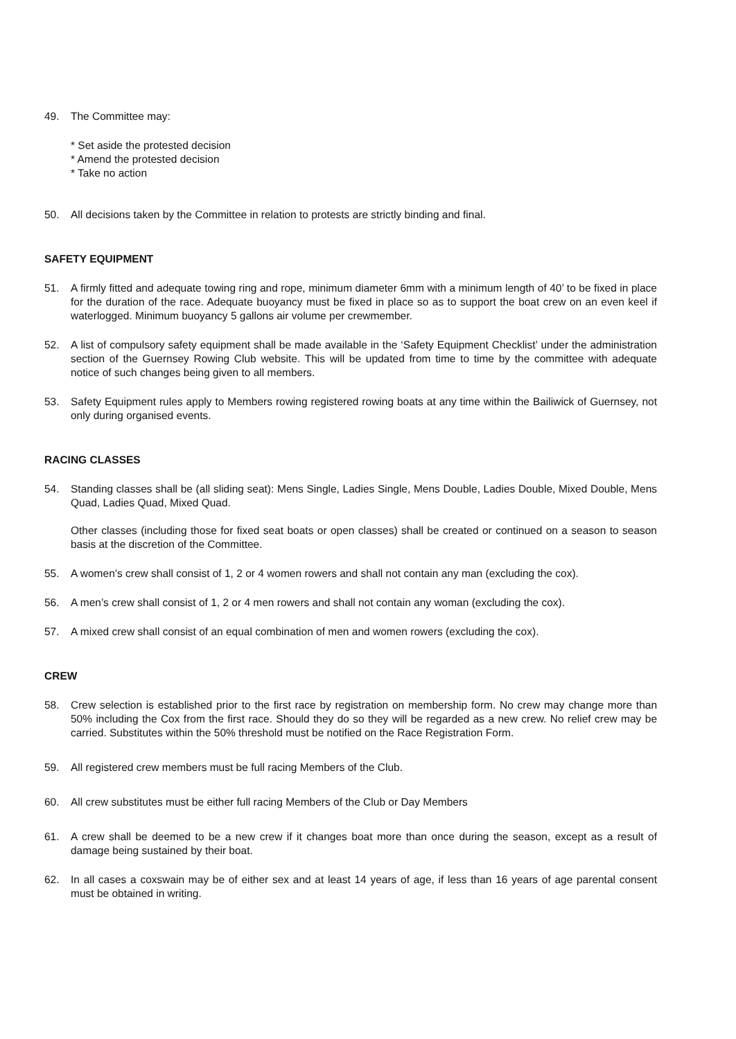49. The Committee may:
* Set aside the protested decision
* Amend the protested decision
* Take no action
50. All decisions taken by the Committee in relation to protests are strictly binding and final.
SAFETY EQUIPMENT
51. A firmly fitted and adequate towing ring and rope, minimum diameter 6mm with a minimum length of 40’ to be fixed in place for the duration of the race. Adequate buoyancy must be fixed in place so as to support the boat crew on an even keel if waterlogged. Minimum buoyancy 5 gallons air volume per crewmember.
52. A list of compulsory safety equipment shall be made available in the ‘Safety Equipment Checklist’ under the administration section of the Guernsey Rowing Club website. This will be updated from time to time by the committee with adequate notice of such changes being given to all members.
53. Safety Equipment rules apply to Members rowing registered rowing boats at any time within the Bailiwick of Guernsey, not only during organised events.
RACING CLASSES
54. Standing classes shall be (all sliding seat): Mens Single, Ladies Single, Mens Double, Ladies Double, Mixed Double, Mens Quad, Ladies Quad, Mixed Quad.
Other classes (including those for fixed seat boats or open classes) shall be created or continued on a season to season basis at the discretion of the Committee.
55. A women’s crew shall consist of 1, 2 or 4 women rowers and shall not contain any man (excluding the cox).
56. A men’s crew shall consist of 1, 2 or 4 men rowers and shall not contain any woman (excluding the cox).
57. A mixed crew shall consist of an equal combination of men and women rowers (excluding the cox).
CREW
58. Crew selection is established prior to the first race by registration on membership form. No crew may change more than 50% including the Cox from the first race. Should they do so they will be regarded as a new crew. No relief crew may be carried. Substitutes within the 50% threshold must be notified on the Race Registration Form.
59. All registered crew members must be full racing Members of the Club.
60. All crew substitutes must be either full racing Members of the Club or Day Members
61. A crew shall be deemed to be a new crew if it changes boat more than once during the season, except as a result of damage being sustained by their boat.
62. In all cases a coxswain may be of either sex and at least 14 years of age, if less than 16 years of age parental consent must be obtained in writing.